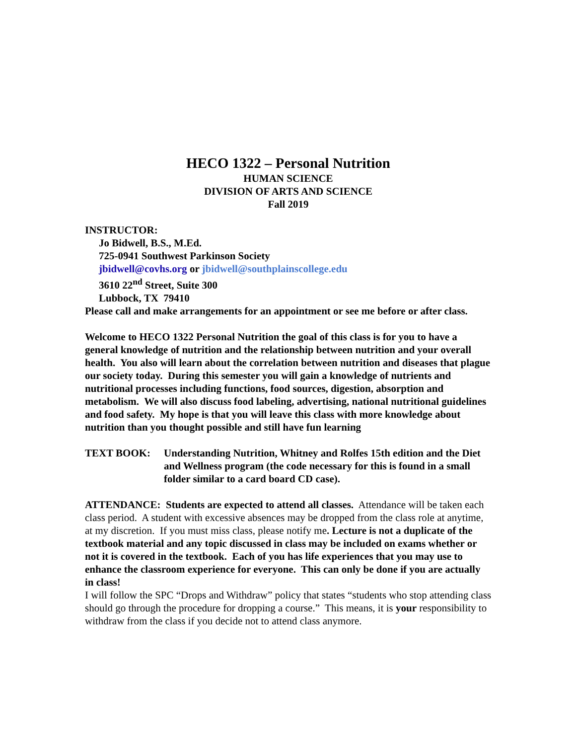HECO 1322 – Personal Nutrition
HUMAN SCIENCE
DIVISION OF ARTS AND SCIENCE
Fall 2019
INSTRUCTOR:
Jo Bidwell, B.S., M.Ed.
725-0941 Southwest Parkinson Society
jbidwell@covhs.org or jbidwell@southplainscollege.edu
3610 22<sup>nd</sup> Street, Suite 300
Lubbock, TX 79410
Please call and make arrangements for an appointment or see me before or after class.
Welcome to HECO 1322 Personal Nutrition the goal of this class is for you to have a general knowledge of nutrition and the relationship between nutrition and your overall health. You also will learn about the correlation between nutrition and diseases that plague our society today. During this semester you will gain a knowledge of nutrients and nutritional processes including functions, food sources, digestion, absorption and metabolism. We will also discuss food labeling, advertising, national nutritional guidelines and food safety. My hope is that you will leave this class with more knowledge about nutrition than you thought possible and still have fun learning
TEXT BOOK: Understanding Nutrition, Whitney and Rolfes 15th edition and the Diet and Wellness program (the code necessary for this is found in a small folder similar to a card board CD case).
ATTENDANCE: Students are expected to attend all classes. Attendance will be taken each class period. A student with excessive absences may be dropped from the class role at anytime, at my discretion. If you must miss class, please notify me. Lecture is not a duplicate of the textbook material and any topic discussed in class may be included on exams whether or not it is covered in the textbook. Each of you has life experiences that you may use to enhance the classroom experience for everyone. This can only be done if you are actually in class!
I will follow the SPC “Drops and Withdraw” policy that states “students who stop attending class should go through the procedure for dropping a course.” This means, it is your responsibility to withdraw from the class if you decide not to attend class anymore.